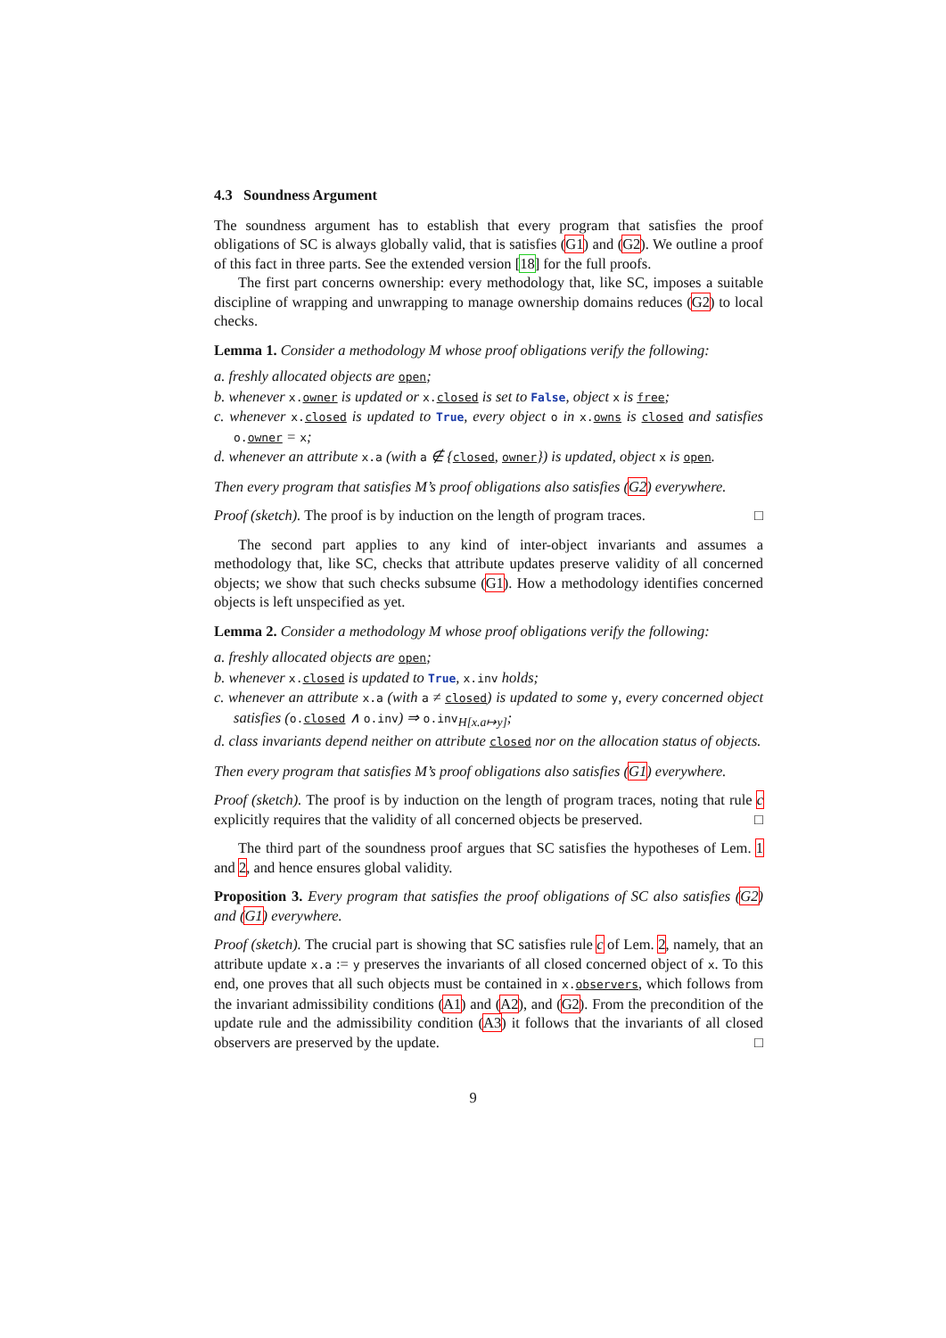4.3 Soundness Argument
The soundness argument has to establish that every program that satisfies the proof obligations of SC is always globally valid, that is satisfies (G1) and (G2). We outline a proof of this fact in three parts. See the extended version [18] for the full proofs.
The first part concerns ownership: every methodology that, like SC, imposes a suitable discipline of wrapping and unwrapping to manage ownership domains reduces (G2) to local checks.
Lemma 1. Consider a methodology M whose proof obligations verify the following:
a. freshly allocated objects are open;
b. whenever x.owner is updated or x.closed is set to False, object x is free;
c. whenever x.closed is updated to True, every object o in x.owns is closed and satisfies o.owner = x;
d. whenever an attribute x.a (with a ∉ {closed, owner}) is updated, object x is open.
Then every program that satisfies M’s proof obligations also satisfies (G2) everywhere.
Proof (sketch). The proof is by induction on the length of program traces. □
The second part applies to any kind of inter-object invariants and assumes a methodology that, like SC, checks that attribute updates preserve validity of all concerned objects; we show that such checks subsume (G1). How a methodology identifies concerned objects is left unspecified as yet.
Lemma 2. Consider a methodology M whose proof obligations verify the following:
a. freshly allocated objects are open;
b. whenever x.closed is updated to True, x.inv holds;
c. whenever an attribute x.a (with a ≠ closed) is updated to some y, every concerned object satisfies (o.closed ∧ o.inv) ⇒ o.inv<sub>H[x.a↦y]</sub>;
d. class invariants depend neither on attribute closed nor on the allocation status of objects.
Then every program that satisfies M’s proof obligations also satisfies (G1) everywhere.
Proof (sketch). The proof is by induction on the length of program traces, noting that rule c explicitly requires that the validity of all concerned objects be preserved. □
The third part of the soundness proof argues that SC satisfies the hypotheses of Lem. 1 and 2, and hence ensures global validity.
Proposition 3. Every program that satisfies the proof obligations of SC also satisfies (G2) and (G1) everywhere.
Proof (sketch). The crucial part is showing that SC satisfies rule c of Lem. 2, namely, that an attribute update x.a := y preserves the invariants of all closed concerned object of x. To this end, one proves that all such objects must be contained in x.observers, which follows from the invariant admissibility conditions (A1) and (A2), and (G2). From the precondition of the update rule and the admissibility condition (A3) it follows that the invariants of all closed observers are preserved by the update. □
9